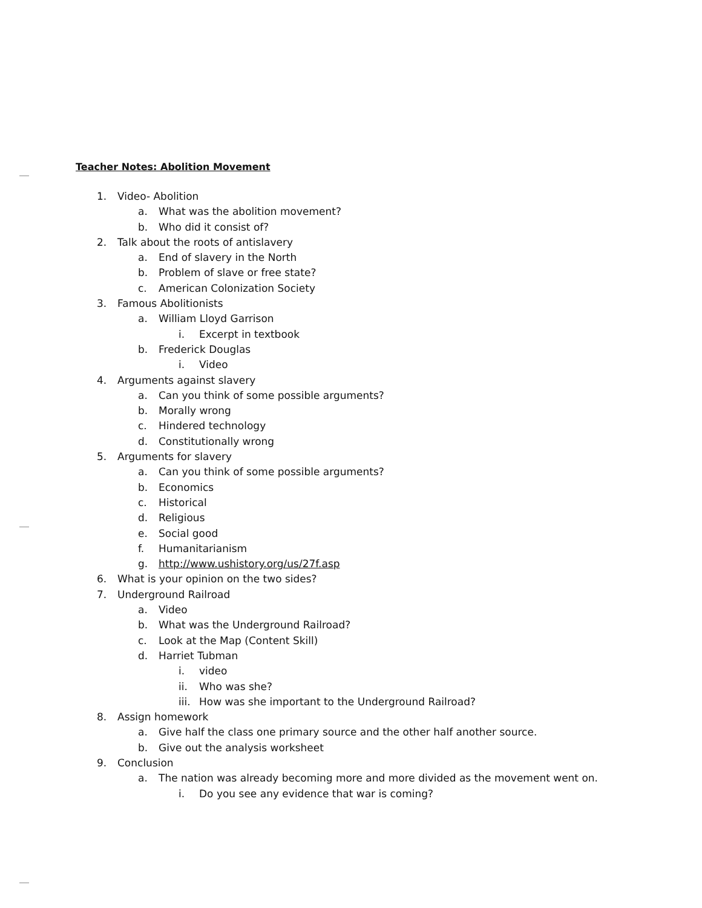Teacher Notes: Abolition Movement
1. Video- Abolition
a. What was the abolition movement?
b. Who did it consist of?
2. Talk about the roots of antislavery
a. End of slavery in the North
b. Problem of slave or free state?
c. American Colonization Society
3. Famous Abolitionists
a. William Lloyd Garrison
i. Excerpt in textbook
b. Frederick Douglas
i. Video
4. Arguments against slavery
a. Can you think of some possible arguments?
b. Morally wrong
c. Hindered technology
d. Constitutionally wrong
5. Arguments for slavery
a. Can you think of some possible arguments?
b. Economics
c. Historical
d. Religious
e. Social good
f. Humanitarianism
g. http://www.ushistory.org/us/27f.asp
6. What is your opinion on the two sides?
7. Underground Railroad
a. Video
b. What was the Underground Railroad?
c. Look at the Map (Content Skill)
d. Harriet Tubman
i. video
ii. Who was she?
iii. How was she important to the Underground Railroad?
8. Assign homework
a. Give half the class one primary source and the other half another source.
b. Give out the analysis worksheet
9. Conclusion
a. The nation was already becoming more and more divided as the movement went on.
i. Do you see any evidence that war is coming?